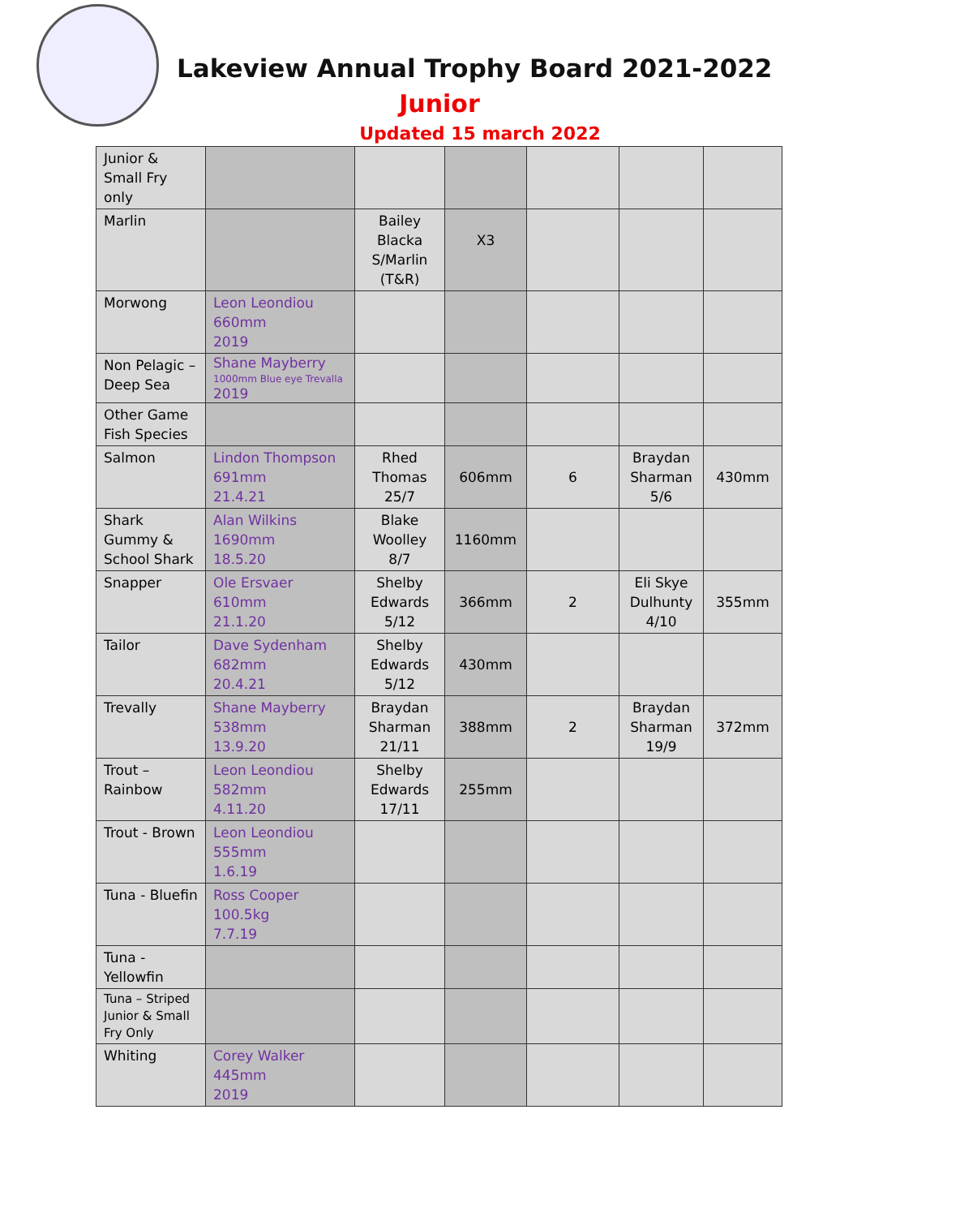Lakeview Annual Trophy Board 2021-2022
Junior
Updated 15 march 2022
| Junior & Small Fry only | | | | | | |
| Marlin | | Bailey Blacka S/Marlin (T&R) | X3 | | | |
| Morwong | Leon Leondiou 660mm 2019 | | | | | |
| Non Pelagic – Deep Sea | Shane Mayberry 1000mm Blue eye Trevalla 2019 | | | | | |
| Other Game Fish Species | | | | | | |
| Salmon | Lindon Thompson 691mm 21.4.21 | Rhed Thomas 25/7 | 606mm | 6 | Braydan Sharman 5/6 | 430mm |
| Shark Gummy & School Shark | Alan Wilkins 1690mm 18.5.20 | Blake Woolley 8/7 | 1160mm | | | |
| Snapper | Ole Ersvaer 610mm 21.1.20 | Shelby Edwards 5/12 | 366mm | 2 | Eli Skye Dulhunty 4/10 | 355mm |
| Tailor | Dave Sydenham 682mm 20.4.21 | Shelby Edwards 5/12 | 430mm | | | |
| Trevally | Shane Mayberry 538mm 13.9.20 | Braydan Sharman 21/11 | 388mm | 2 | Braydan Sharman 19/9 | 372mm |
| Trout – Rainbow | Leon Leondiou 582mm 4.11.20 | Shelby Edwards 17/11 | 255mm | | | |
| Trout - Brown | Leon Leondiou 555mm 1.6.19 | | | | | |
| Tuna - Bluefin | Ross Cooper 100.5kg 7.7.19 | | | | | |
| Tuna - Yellowfin | | | | | | |
| Tuna – Striped Junior & Small Fry Only | | | | | | |
| Whiting | Corey Walker 445mm 2019 | | | | | |